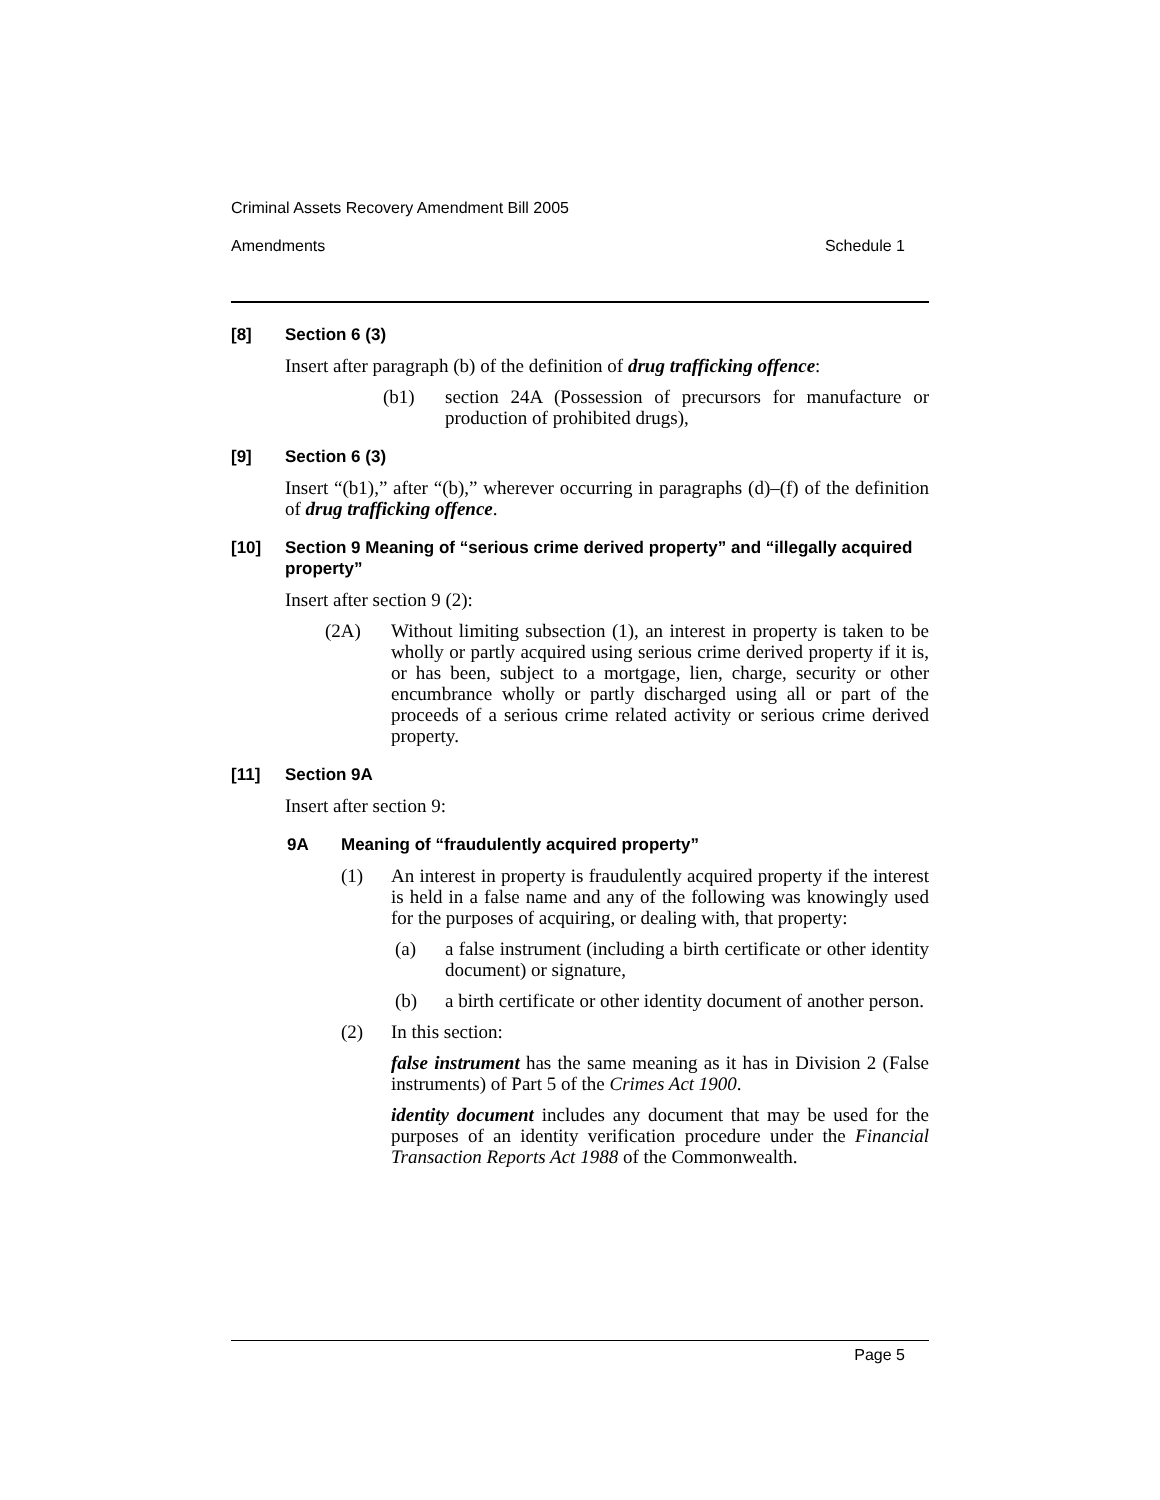Criminal Assets Recovery Amendment Bill 2005
Amendments Schedule 1
[8] Section 6 (3)
Insert after paragraph (b) of the definition of drug trafficking offence:
(b1) section 24A (Possession of precursors for manufacture or production of prohibited drugs),
[9] Section 6 (3)
Insert “(b1),” after “(b),” wherever occurring in paragraphs (d)–(f) of the definition of drug trafficking offence.
[10] Section 9 Meaning of “serious crime derived property” and “illegally acquired property”
Insert after section 9 (2):
(2A) Without limiting subsection (1), an interest in property is taken to be wholly or partly acquired using serious crime derived property if it is, or has been, subject to a mortgage, lien, charge, security or other encumbrance wholly or partly discharged using all or part of the proceeds of a serious crime related activity or serious crime derived property.
[11] Section 9A
Insert after section 9:
9A Meaning of “fraudulently acquired property”
(1) An interest in property is fraudulently acquired property if the interest is held in a false name and any of the following was knowingly used for the purposes of acquiring, or dealing with, that property:
(a) a false instrument (including a birth certificate or other identity document) or signature,
(b) a birth certificate or other identity document of another person.
(2) In this section:
false instrument has the same meaning as it has in Division 2 (False instruments) of Part 5 of the Crimes Act 1900.
identity document includes any document that may be used for the purposes of an identity verification procedure under the Financial Transaction Reports Act 1988 of the Commonwealth.
Page 5